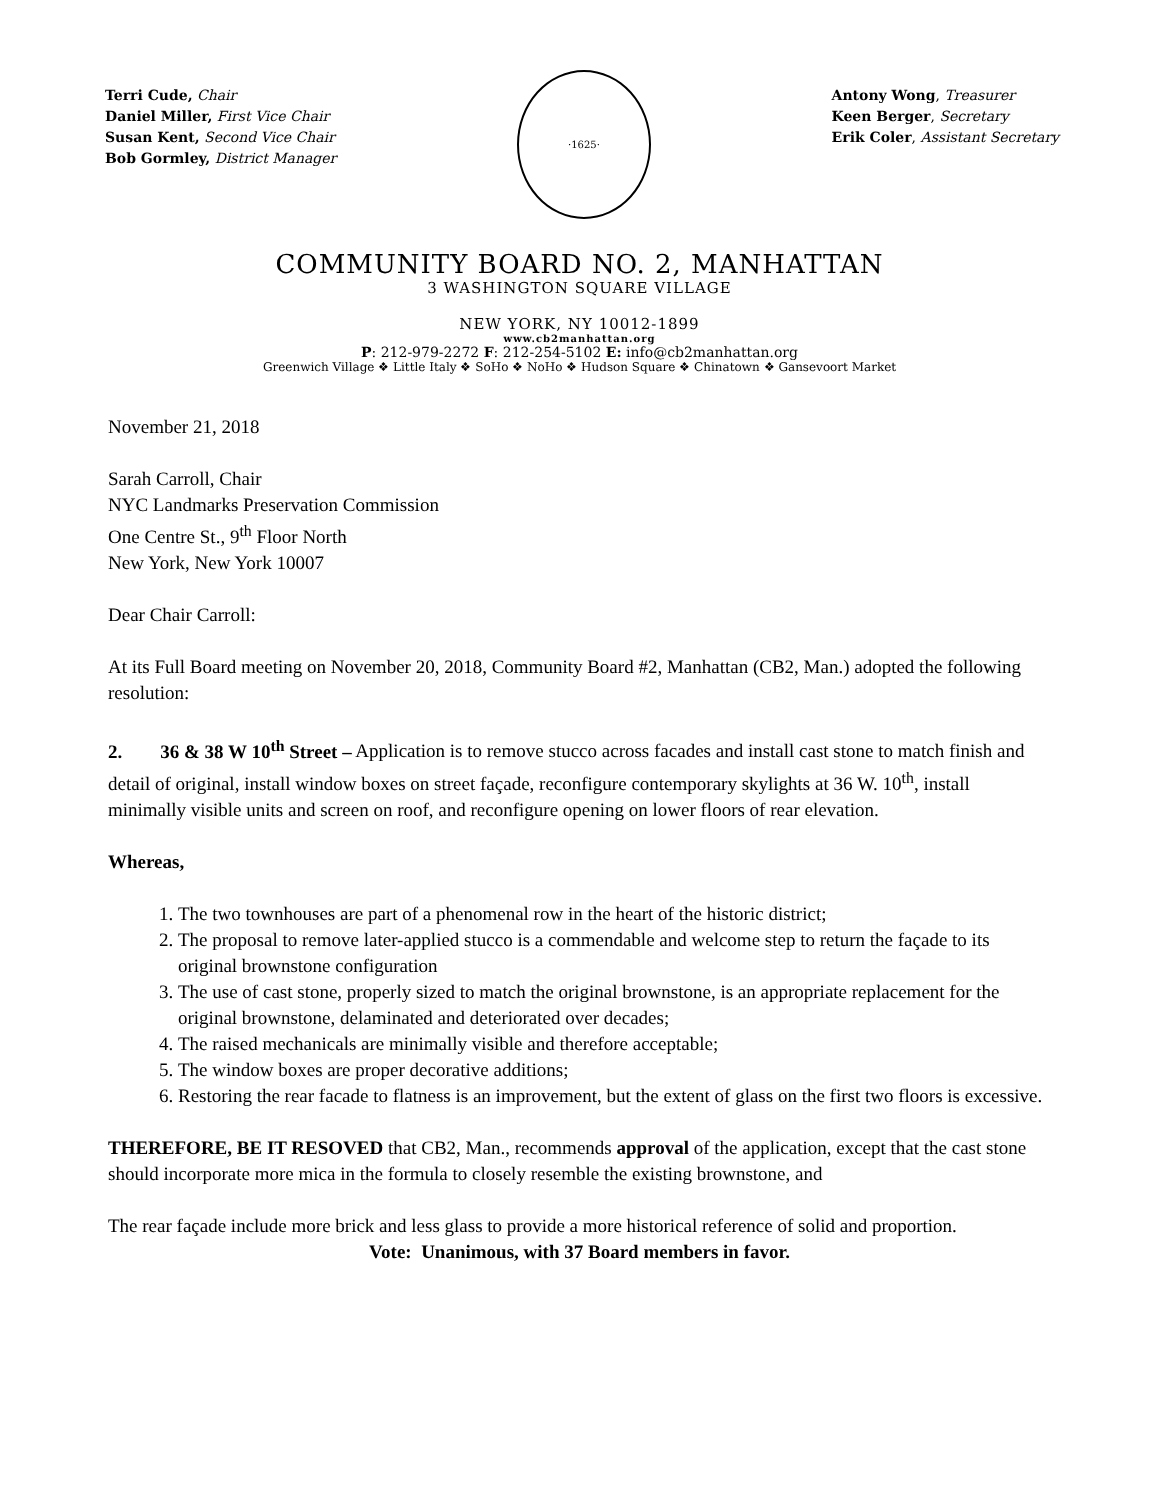Terri Cude, Chair
Daniel Miller, First Vice Chair
Susan Kent, Second Vice Chair
Bob Gormley, District Manager
·1625·
Antony Wong, Treasurer
Keen Berger, Secretary
Erik Coler, Assistant Secretary
COMMUNITY BOARD NO. 2, MANHATTAN
3 WASHINGTON SQUARE VILLAGE
NEW YORK, NY 10012-1899
www.cb2manhattan.org
P: 212-979-2272 F: 212-254-5102 E: info@cb2manhattan.org
Greenwich Village ❖ Little Italy ❖ SoHo ❖ NoHo ❖ Hudson Square ❖ Chinatown ❖ Gansevoort Market
November 21, 2018
Sarah Carroll, Chair
NYC Landmarks Preservation Commission
One Centre St., 9<sup>th</sup> Floor North
New York, New York 10007
Dear Chair Carroll:
At its Full Board meeting on November 20, 2018, Community Board #2, Manhattan (CB2, Man.) adopted the following resolution:
2. 36 & 38 W 10<sup>th</sup> Street – Application is to remove stucco across facades and install cast stone to match finish and detail of original, install window boxes on street façade, reconfigure contemporary skylights at 36 W. 10<sup>th</sup>, install minimally visible units and screen on roof, and reconfigure opening on lower floors of rear elevation.
Whereas,
1. The two townhouses are part of a phenomenal row in the heart of the historic district;
2. The proposal to remove later-applied stucco is a commendable and welcome step to return the façade to its original brownstone configuration
3. The use of cast stone, properly sized to match the original brownstone, is an appropriate replacement for the original brownstone, delaminated and deteriorated over decades;
4. The raised mechanicals are minimally visible and therefore acceptable;
5. The window boxes are proper decorative additions;
6. Restoring the rear facade to flatness is an improvement, but the extent of glass on the first two floors is excessive.
THEREFORE, BE IT RESOVED that CB2, Man., recommends approval of the application, except that the cast stone should incorporate more mica in the formula to closely resemble the existing brownstone, and
The rear façade include more brick and less glass to provide a more historical reference of solid and proportion.
Vote: Unanimous, with 37 Board members in favor.